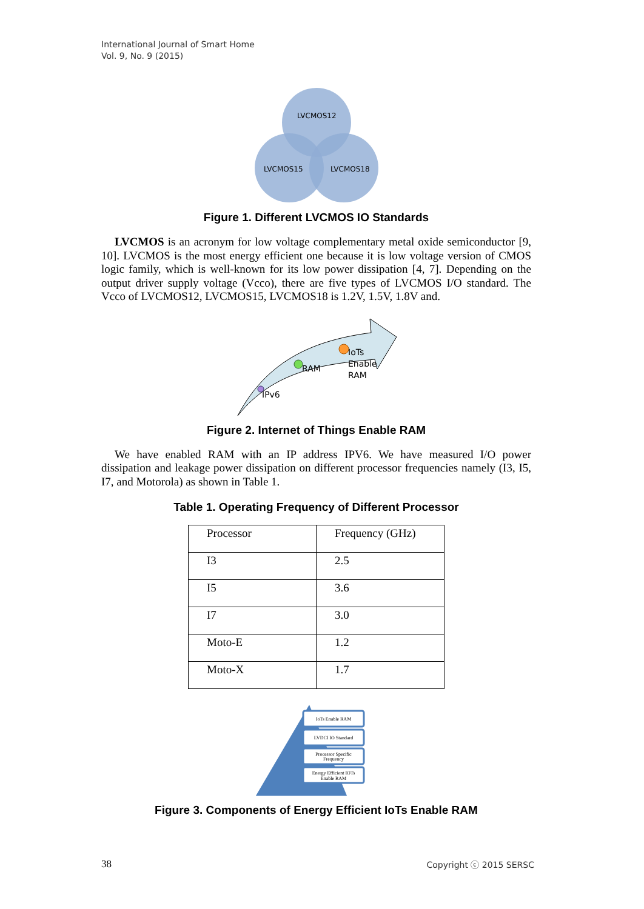International Journal of Smart Home
Vol. 9, No. 9 (2015)
LVCMOS12
LVCMOS15
LVCMOS18
Figure 1. Different LVCMOS IO Standards
LVCMOS is an acronym for low voltage complementary metal oxide semiconductor [9, 10]. LVCMOS is the most energy efficient one because it is low voltage version of CMOS logic family, which is well-known for its low power dissipation [4, 7]. Depending on the output driver supply voltage (Vcco), there are five types of LVCMOS I/O standard. The Vcco of LVCMOS12, LVCMOS15, LVCMOS18 is 1.2V, 1.5V, 1.8V and.
IPv6
RAM
IoTs
Enable
RAM
Figure 2. Internet of Things Enable RAM
We have enabled RAM with an IP address IPV6. We have measured I/O power dissipation and leakage power dissipation on different processor frequencies namely (I3, I5, I7, and Motorola) as shown in Table 1.
Table 1. Operating Frequency of Different Processor
| Processor | Frequency (GHz) |
| I3 | 2.5 |
| I5 | 3.6 |
| I7 | 3.0 |
| Moto-E | 1.2 |
| Moto-X | 1.7 |
IoTs Enable RAM
LVDCI IO Standard
Processor Specific
Frequency
Energy Efficient IOTs
Enable RAM
Figure 3. Components of Energy Efficient IoTs Enable RAM
38 Copyright ⓒ 2015 SERSC